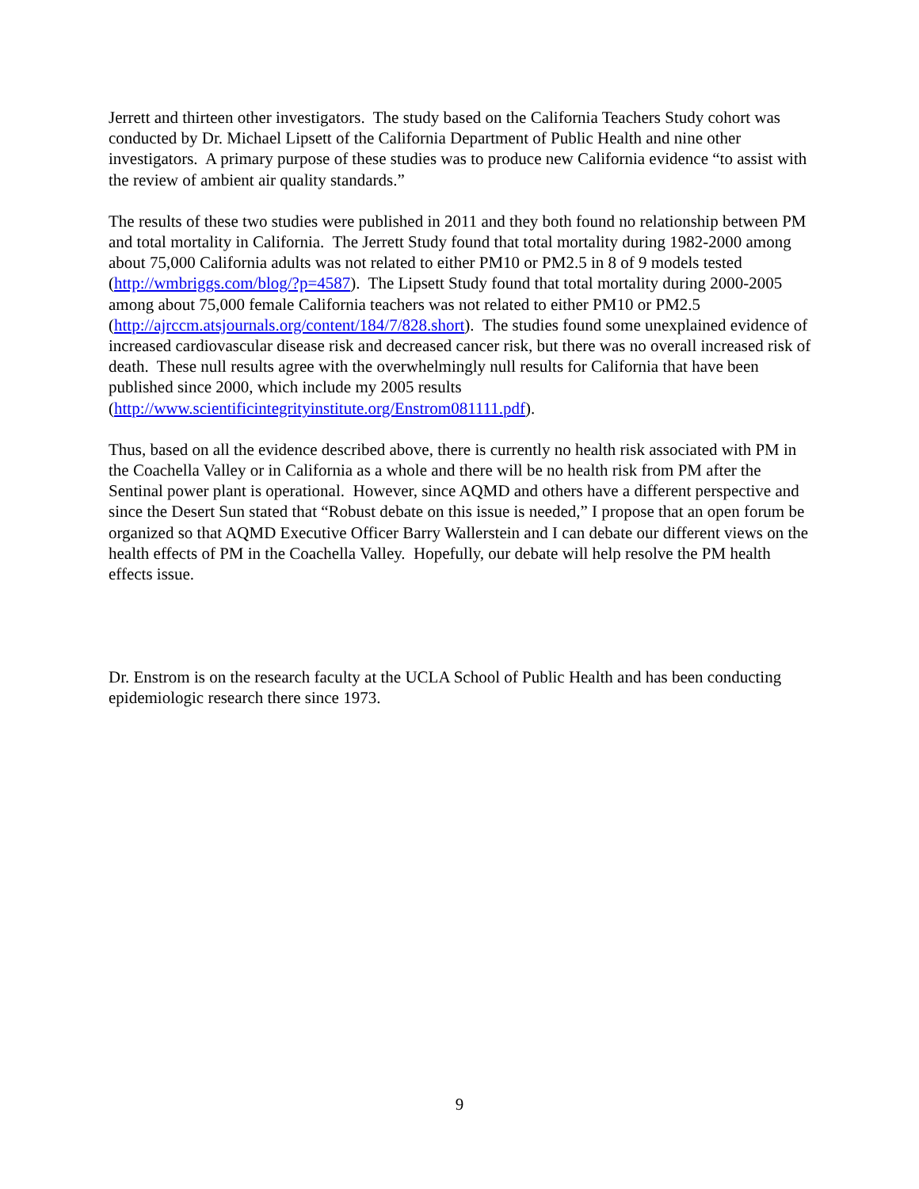Jerrett and thirteen other investigators. The study based on the California Teachers Study cohort was conducted by Dr. Michael Lipsett of the California Department of Public Health and nine other investigators. A primary purpose of these studies was to produce new California evidence “to assist with the review of ambient air quality standards.”
The results of these two studies were published in 2011 and they both found no relationship between PM and total mortality in California. The Jerrett Study found that total mortality during 1982-2000 among about 75,000 California adults was not related to either PM10 or PM2.5 in 8 of 9 models tested (http://wmbriggs.com/blog/?p=4587). The Lipsett Study found that total mortality during 2000-2005 among about 75,000 female California teachers was not related to either PM10 or PM2.5 (http://ajrccm.atsjournals.org/content/184/7/828.short). The studies found some unexplained evidence of increased cardiovascular disease risk and decreased cancer risk, but there was no overall increased risk of death. These null results agree with the overwhelmingly null results for California that have been published since 2000, which include my 2005 results (http://www.scientificintegrityinstitute.org/Enstrom081111.pdf).
Thus, based on all the evidence described above, there is currently no health risk associated with PM in the Coachella Valley or in California as a whole and there will be no health risk from PM after the Sentinal power plant is operational. However, since AQMD and others have a different perspective and since the Desert Sun stated that “Robust debate on this issue is needed,” I propose that an open forum be organized so that AQMD Executive Officer Barry Wallerstein and I can debate our different views on the health effects of PM in the Coachella Valley. Hopefully, our debate will help resolve the PM health effects issue.
Dr. Enstrom is on the research faculty at the UCLA School of Public Health and has been conducting epidemiologic research there since 1973.
9